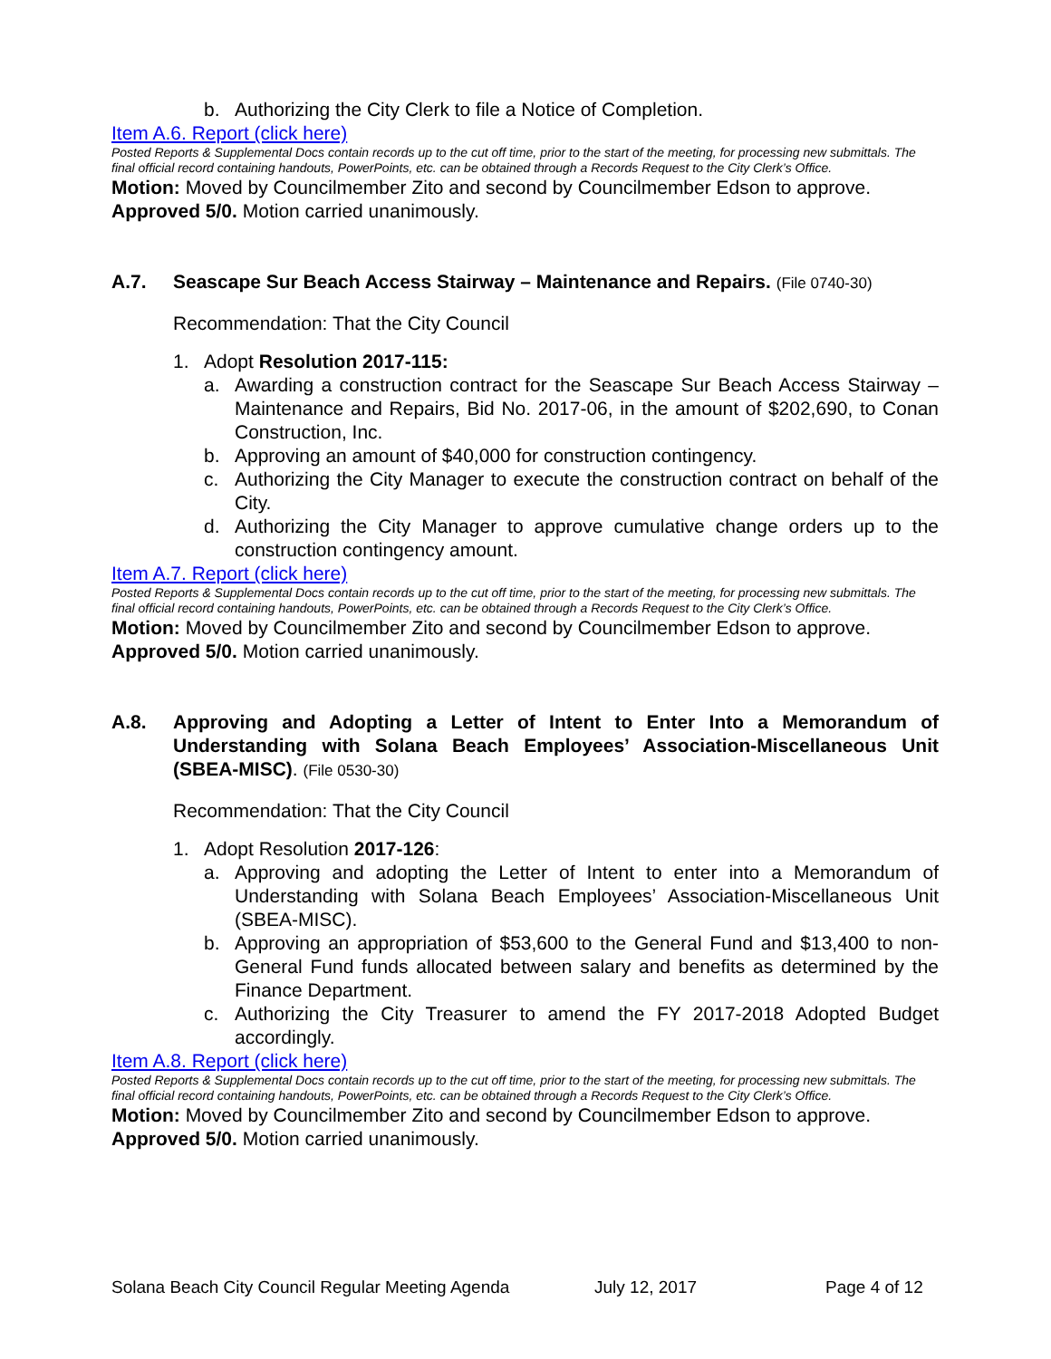b. Authorizing the City Clerk to file a Notice of Completion.
Item A.6. Report (click here)
Posted Reports & Supplemental Docs contain records up to the cut off time, prior to the start of the meeting, for processing new submittals. The final official record containing handouts, PowerPoints, etc. can be obtained through a Records Request to the City Clerk’s Office.
Motion: Moved by Councilmember Zito and second by Councilmember Edson to approve.
Approved 5/0. Motion carried unanimously.
A.7. Seascape Sur Beach Access Stairway – Maintenance and Repairs. (File 0740-30)
Recommendation: That the City Council
1. Adopt Resolution 2017-115:
a. Awarding a construction contract for the Seascape Sur Beach Access Stairway – Maintenance and Repairs, Bid No. 2017-06, in the amount of $202,690, to Conan Construction, Inc.
b. Approving an amount of $40,000 for construction contingency.
c. Authorizing the City Manager to execute the construction contract on behalf of the City.
d. Authorizing the City Manager to approve cumulative change orders up to the construction contingency amount.
Item A.7. Report (click here)
Posted Reports & Supplemental Docs contain records up to the cut off time, prior to the start of the meeting, for processing new submittals. The final official record containing handouts, PowerPoints, etc. can be obtained through a Records Request to the City Clerk’s Office.
Motion: Moved by Councilmember Zito and second by Councilmember Edson to approve.
Approved 5/0. Motion carried unanimously.
A.8. Approving and Adopting a Letter of Intent to Enter Into a Memorandum of Understanding with Solana Beach Employees’ Association-Miscellaneous Unit (SBEA-MISC). (File 0530-30)
Recommendation: That the City Council
1. Adopt Resolution 2017-126:
a. Approving and adopting the Letter of Intent to enter into a Memorandum of Understanding with Solana Beach Employees’ Association-Miscellaneous Unit (SBEA-MISC).
b. Approving an appropriation of $53,600 to the General Fund and $13,400 to non-General Fund funds allocated between salary and benefits as determined by the Finance Department.
c. Authorizing the City Treasurer to amend the FY 2017-2018 Adopted Budget accordingly.
Item A.8. Report (click here)
Posted Reports & Supplemental Docs contain records up to the cut off time, prior to the start of the meeting, for processing new submittals. The final official record containing handouts, PowerPoints, etc. can be obtained through a Records Request to the City Clerk’s Office.
Motion: Moved by Councilmember Zito and second by Councilmember Edson to approve.
Approved 5/0. Motion carried unanimously.
Solana Beach City Council Regular Meeting Agenda July 12, 2017 Page 4 of 12